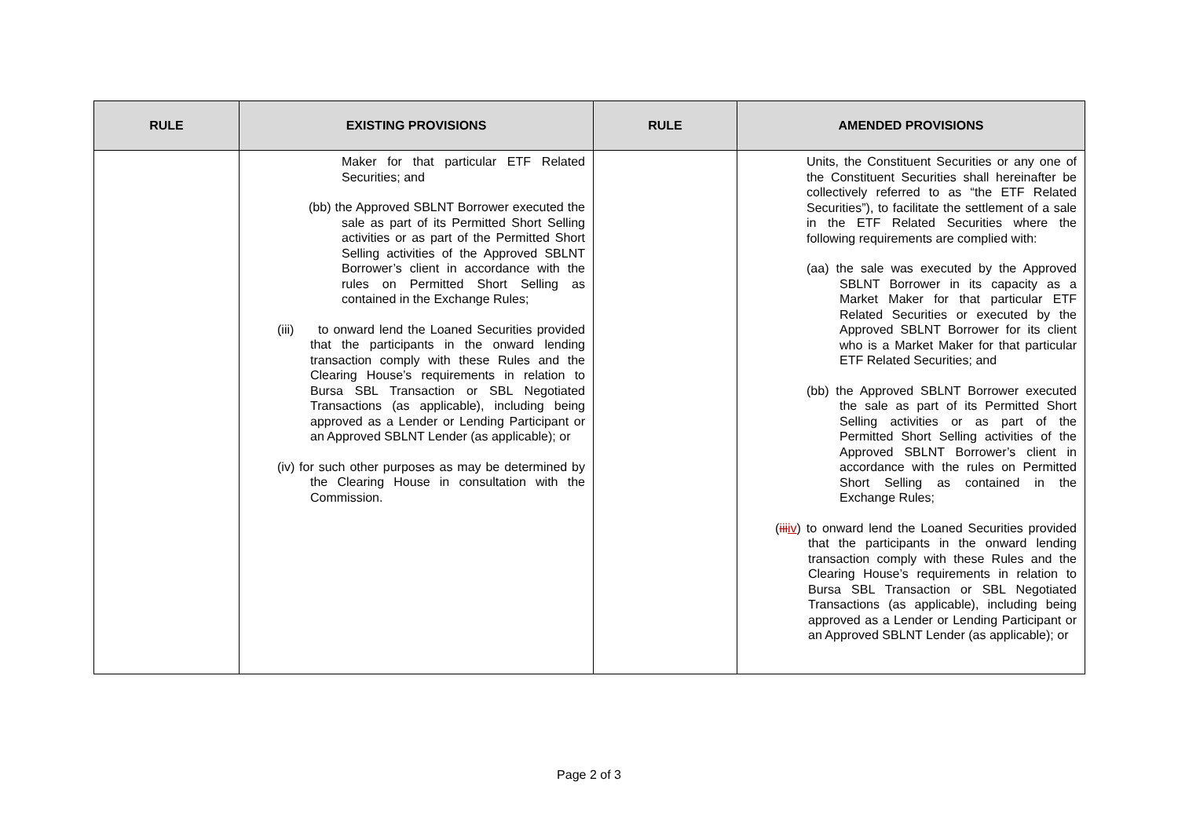| RULE | EXISTING PROVISIONS | RULE | AMENDED PROVISIONS |
| --- | --- | --- | --- |
| | Maker for that particular ETF Related Securities; and (bb) the Approved SBLNT Borrower executed the sale as part of its Permitted Short Selling activities or as part of the Permitted Short Selling activities of the Approved SBLNT Borrower’s client in accordance with the rules on Permitted Short Selling as contained in the Exchange Rules; (iii) to onward lend the Loaned Securities provided that the participants in the onward lending transaction comply with these Rules and the Clearing House’s requirements in relation to Bursa SBL Transaction or SBL Negotiated Transactions (as applicable), including being approved as a Lender or Lending Participant or an Approved SBLNT Lender (as applicable); or (iv) for such other purposes as may be determined by the Clearing House in consultation with the Commission. | | Units, the Constituent Securities or any one of the Constituent Securities shall hereinafter be collectively referred to as “the ETF Related Securities”), to facilitate the settlement of a sale in the ETF Related Securities where the following requirements are complied with: (aa) the sale was executed by the Approved SBLNT Borrower in its capacity as a Market Maker for that particular ETF Related Securities or executed by the Approved SBLNT Borrower for its client who is a Market Maker for that particular ETF Related Securities; and (bb) the Approved SBLNT Borrower executed the sale as part of its Permitted Short Selling activities or as part of the Permitted Short Selling activities of the Approved SBLNT Borrower’s client in accordance with the rules on Permitted Short Selling as contained in the Exchange Rules; ( iii iv ) to onward lend the Loaned Securities provided that the participants in the onward lending transaction comply with these Rules and the Clearing House’s requirements in relation to Bursa SBL Transaction or SBL Negotiated Transactions (as applicable), including being approved as a Lender or Lending Participant or an Approved SBLNT Lender (as applicable); or |
Page 2 of 3